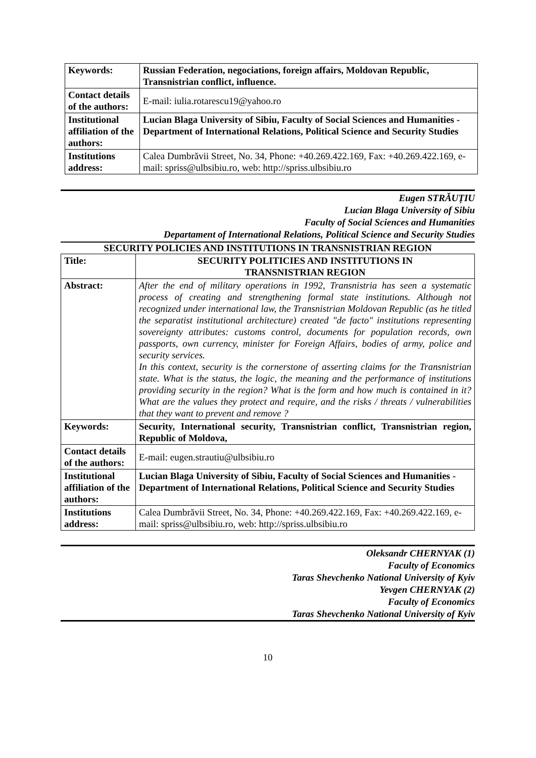| Keywords: | Russian Federation, negociations, foreign affairs, Moldovan Republic, Transnistrian conflict, influence. |
| Contact details of the authors: | E-mail: iulia.rotarescu19@yahoo.ro |
| Institutional affiliation of the authors: | Lucian Blaga University of Sibiu, Faculty of Social Sciences and Humanities - Department of International Relations, Political Science and Security Studies |
| Institutions address: | Calea Dumbrăvii Street, No. 34, Phone: +40.269.422.169, Fax: +40.269.422.169, e-mail: spriss@ulbsibiu.ro, web: http://spriss.ulbsibiu.ro |
Eugen STRĂUȚIU
Lucian Blaga University of Sibiu
Faculty of Social Sciences and Humanities
Departament of International Relations, Political Science and Security Studies
SECURITY POLICIES AND INSTITUTIONS IN TRANSNISTRIAN REGION
| Title: | SECURITY POLITICIES AND INSTITUTIONS IN TRANSNISTRIAN REGION |
| Abstract: | After the end of military operations in 1992, Transnistria has seen a systematic process of creating and strengthening formal state institutions. Although not recognized under international law, the Transnistrian Moldovan Republic (as he titled the separatist institutional architecture) created "de facto" institutions representing sovereignty attributes: customs control, documents for population records, own passports, own currency, minister for Foreign Affairs, bodies of army, police and security services. In this context, security is the cornerstone of asserting claims for the Transnistrian state. What is the status, the logic, the meaning and the performance of institutions providing security in the region? What is the form and how much is contained in it? What are the values they protect and require, and the risks / threats / vulnerabilities that they want to prevent and remove ? |
| Keywords: | Security, International security, Transnistrian conflict, Transnistrian region, Republic of Moldova, |
| Contact details of the authors: | E-mail: eugen.strautiu@ulbsibiu.ro |
| Institutional affiliation of the authors: | Lucian Blaga University of Sibiu, Faculty of Social Sciences and Humanities - Department of International Relations, Political Science and Security Studies |
| Institutions address: | Calea Dumbrăvii Street, No. 34, Phone: +40.269.422.169, Fax: +40.269.422.169, e-mail: spriss@ulbsibiu.ro, web: http://spriss.ulbsibiu.ro |
Oleksandr CHERNYAK (1)
Faculty of Economics
Taras Shevchenko National University of Kyiv
Yevgen CHERNYAK (2)
Faculty of Economics
Taras Shevchenko National University of Kyiv
10